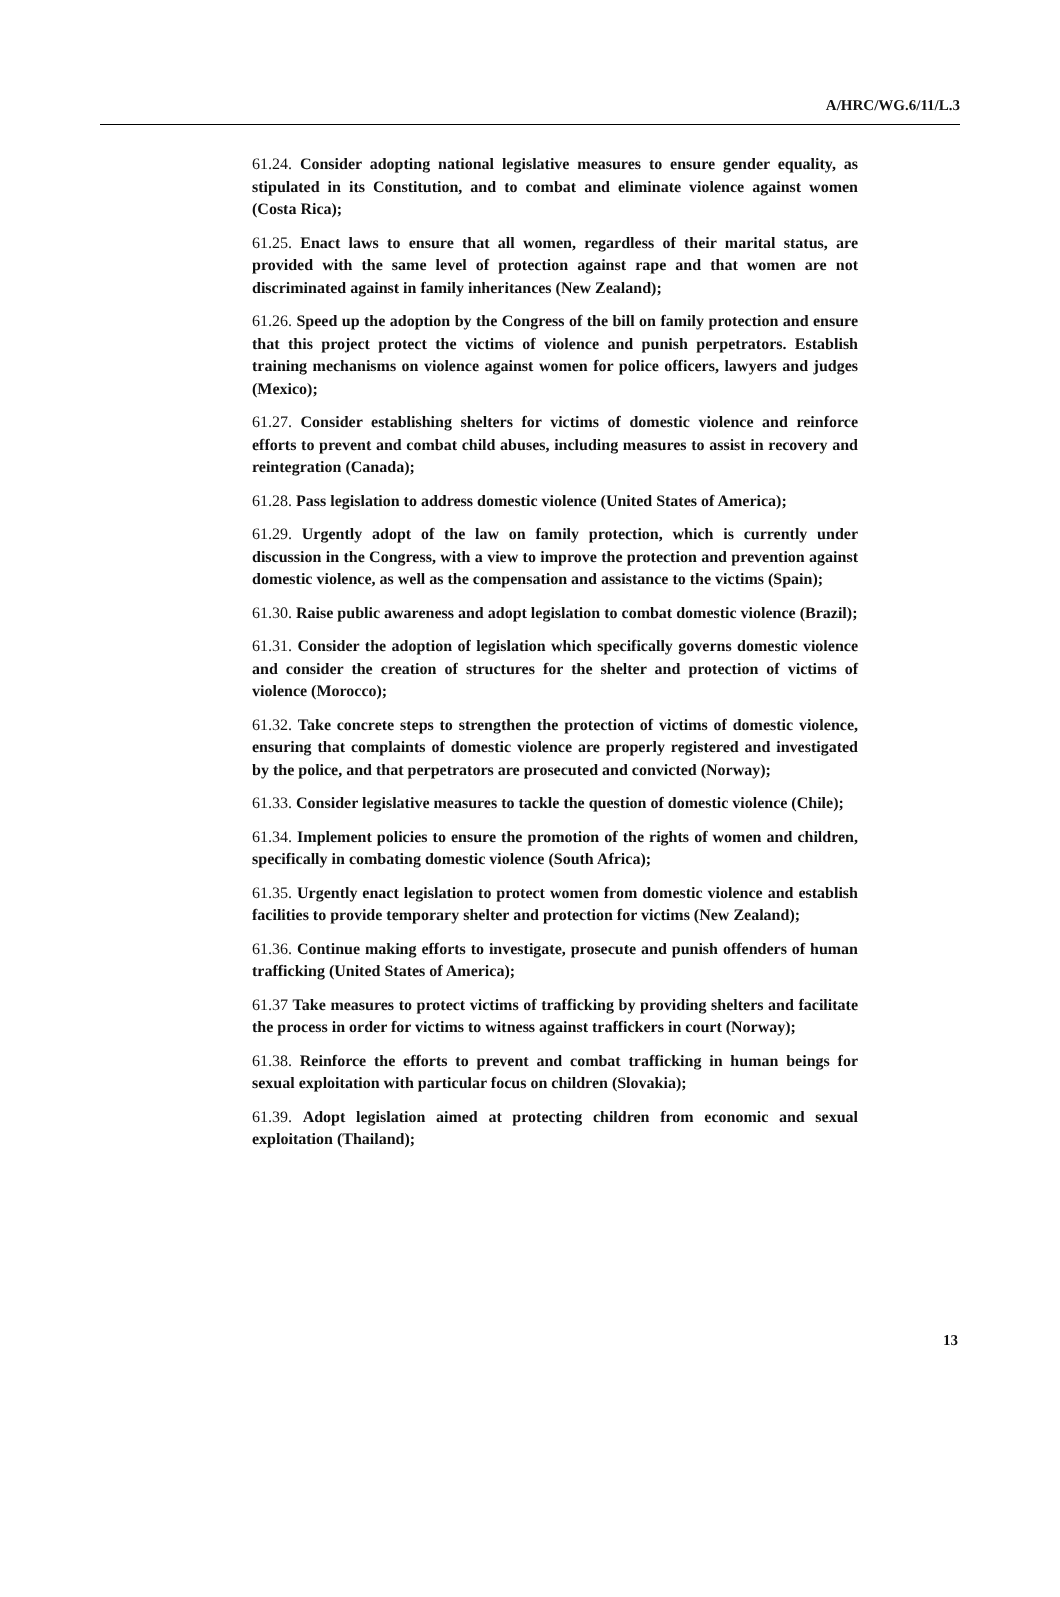A/HRC/WG.6/11/L.3
61.24. Consider adopting national legislative measures to ensure gender equality, as stipulated in its Constitution, and to combat and eliminate violence against women (Costa Rica);
61.25. Enact laws to ensure that all women, regardless of their marital status, are provided with the same level of protection against rape and that women are not discriminated against in family inheritances (New Zealand);
61.26. Speed up the adoption by the Congress of the bill on family protection and ensure that this project protect the victims of violence and punish perpetrators. Establish training mechanisms on violence against women for police officers, lawyers and judges (Mexico);
61.27. Consider establishing shelters for victims of domestic violence and reinforce efforts to prevent and combat child abuses, including measures to assist in recovery and reintegration (Canada);
61.28. Pass legislation to address domestic violence (United States of America);
61.29. Urgently adopt of the law on family protection, which is currently under discussion in the Congress, with a view to improve the protection and prevention against domestic violence, as well as the compensation and assistance to the victims (Spain);
61.30. Raise public awareness and adopt legislation to combat domestic violence (Brazil);
61.31. Consider the adoption of legislation which specifically governs domestic violence and consider the creation of structures for the shelter and protection of victims of violence (Morocco);
61.32. Take concrete steps to strengthen the protection of victims of domestic violence, ensuring that complaints of domestic violence are properly registered and investigated by the police, and that perpetrators are prosecuted and convicted (Norway);
61.33. Consider legislative measures to tackle the question of domestic violence (Chile);
61.34. Implement policies to ensure the promotion of the rights of women and children, specifically in combating domestic violence (South Africa);
61.35. Urgently enact legislation to protect women from domestic violence and establish facilities to provide temporary shelter and protection for victims (New Zealand);
61.36. Continue making efforts to investigate, prosecute and punish offenders of human trafficking (United States of America);
61.37 Take measures to protect victims of trafficking by providing shelters and facilitate the process in order for victims to witness against traffickers in court (Norway);
61.38. Reinforce the efforts to prevent and combat trafficking in human beings for sexual exploitation with particular focus on children (Slovakia);
61.39. Adopt legislation aimed at protecting children from economic and sexual exploitation (Thailand);
13